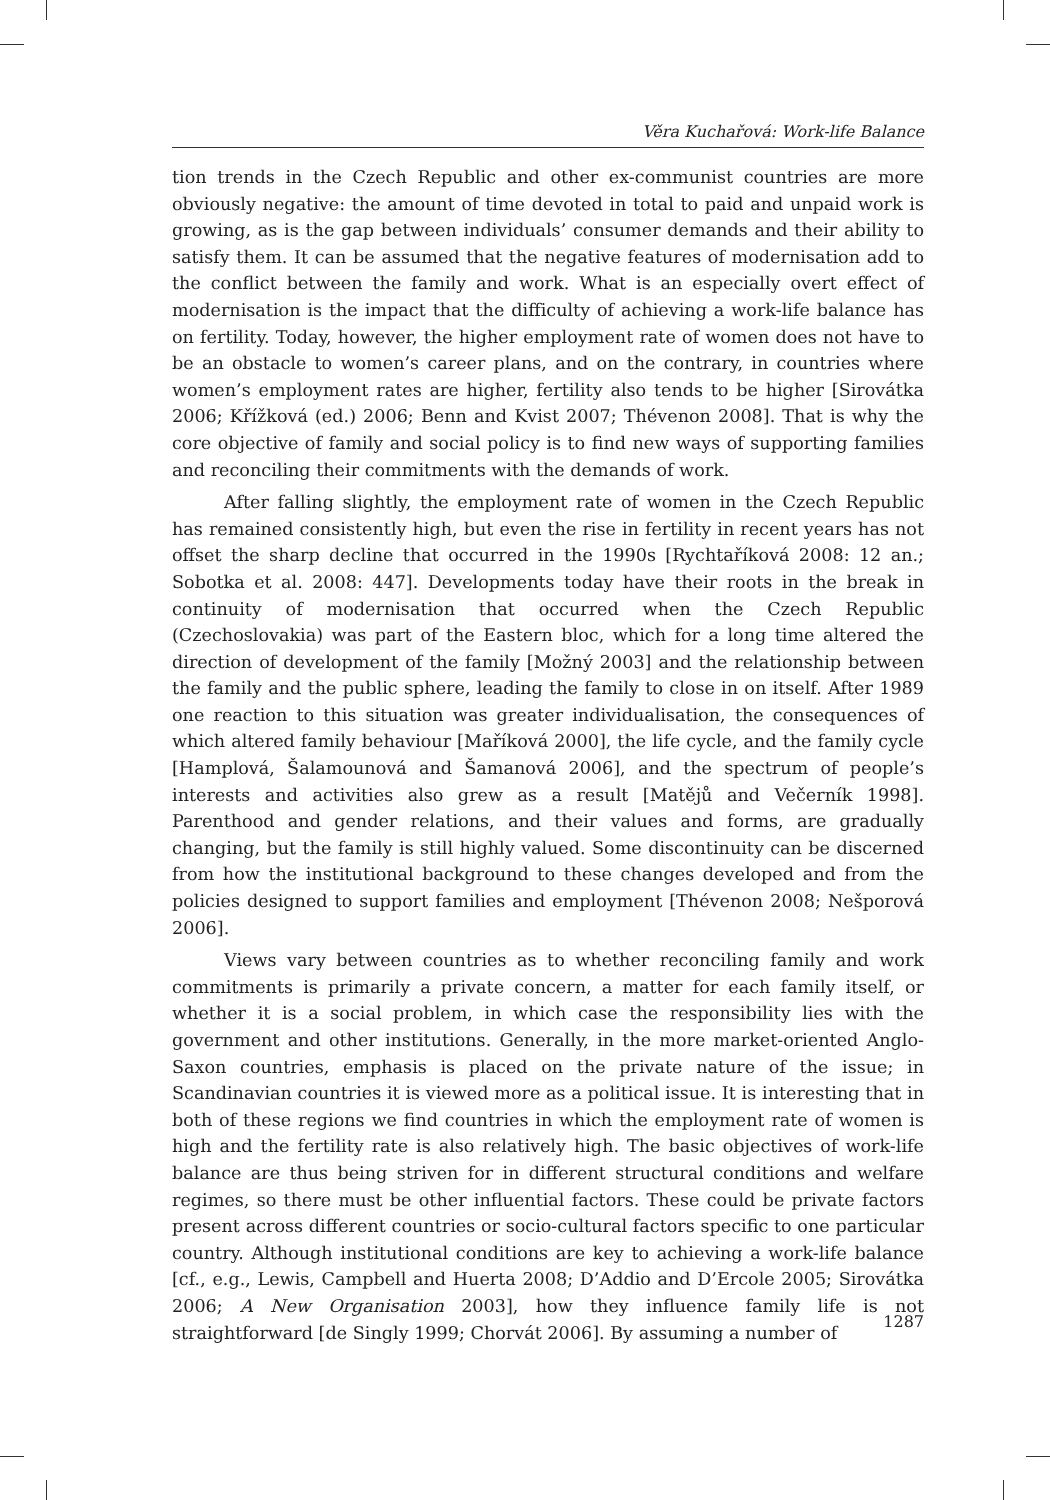Věra Kuchařová: Work-life Balance
tion trends in the Czech Republic and other ex-communist countries are more obviously negative: the amount of time devoted in total to paid and unpaid work is growing, as is the gap between individuals’ consumer demands and their ability to satisfy them. It can be assumed that the negative features of modernisation add to the conflict between the family and work. What is an especially overt effect of modernisation is the impact that the difficulty of achieving a work-life balance has on fertility. Today, however, the higher employment rate of women does not have to be an obstacle to women’s career plans, and on the contrary, in countries where women’s employment rates are higher, fertility also tends to be higher [Sirovátka 2006; Křížková (ed.) 2006; Benn and Kvist 2007; Thévenon 2008]. That is why the core objective of family and social policy is to find new ways of supporting families and reconciling their commitments with the demands of work.
After falling slightly, the employment rate of women in the Czech Republic has remained consistently high, but even the rise in fertility in recent years has not offset the sharp decline that occurred in the 1990s [Rychtaříková 2008: 12 an.; Sobotka et al. 2008: 447]. Developments today have their roots in the break in continuity of modernisation that occurred when the Czech Republic (Czechoslovakia) was part of the Eastern bloc, which for a long time altered the direction of development of the family [Možný 2003] and the relationship between the family and the public sphere, leading the family to close in on itself. After 1989 one reaction to this situation was greater individualisation, the consequences of which altered family behaviour [Maříková 2000], the life cycle, and the family cycle [Hamplová, Šalamounová and Šamanová 2006], and the spectrum of people’s interests and activities also grew as a result [Matějů and Večerník 1998]. Parenthood and gender relations, and their values and forms, are gradually changing, but the family is still highly valued. Some discontinuity can be discerned from how the institutional background to these changes developed and from the policies designed to support families and employment [Thévenon 2008; Nešporová 2006].
Views vary between countries as to whether reconciling family and work commitments is primarily a private concern, a matter for each family itself, or whether it is a social problem, in which case the responsibility lies with the government and other institutions. Generally, in the more market-oriented Anglo-Saxon countries, emphasis is placed on the private nature of the issue; in Scandinavian countries it is viewed more as a political issue. It is interesting that in both of these regions we find countries in which the employment rate of women is high and the fertility rate is also relatively high. The basic objectives of work-life balance are thus being striven for in different structural conditions and welfare regimes, so there must be other influential factors. These could be private factors present across different countries or socio-cultural factors specific to one particular country. Although institutional conditions are key to achieving a work-life balance [cf., e.g., Lewis, Campbell and Huerta 2008; D’Addio and D’Ercole 2005; Sirovátka 2006; A New Organisation 2003], how they influence family life is not straightforward [de Singly 1999; Chorvát 2006]. By assuming a number of
1287